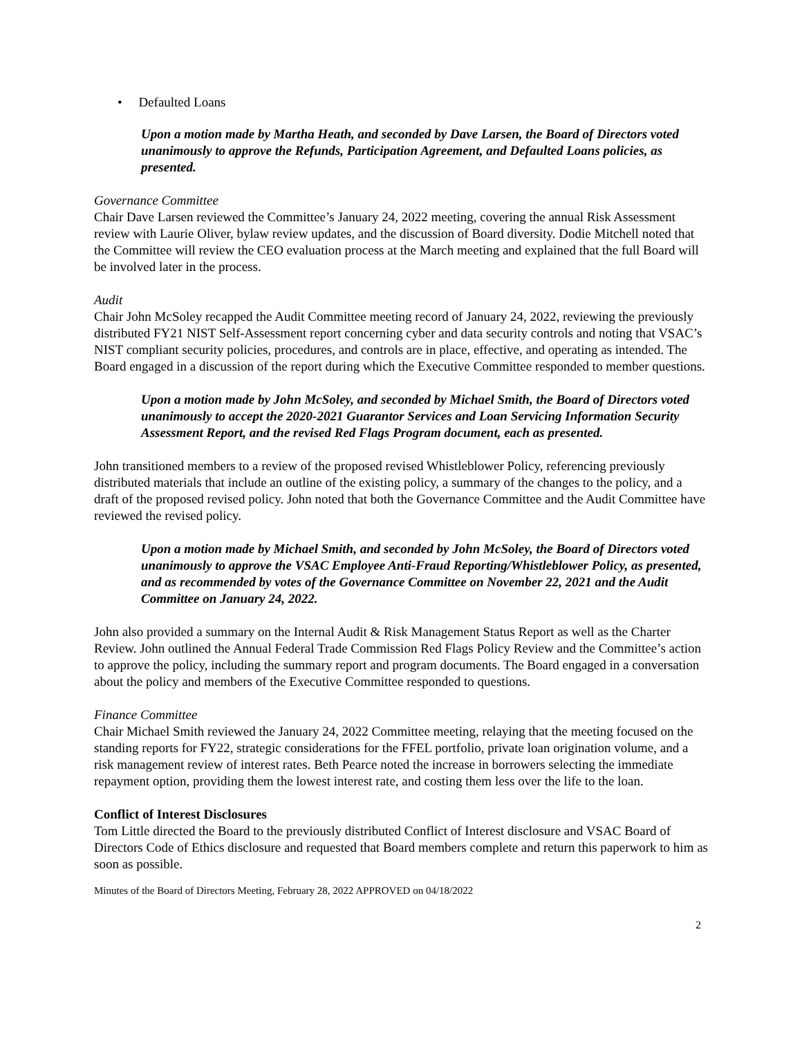• Defaulted Loans
Upon a motion made by Martha Heath, and seconded by Dave Larsen, the Board of Directors voted unanimously to approve the Refunds, Participation Agreement, and Defaulted Loans policies, as presented.
Governance Committee
Chair Dave Larsen reviewed the Committee’s January 24, 2022 meeting, covering the annual Risk Assessment review with Laurie Oliver, bylaw review updates, and the discussion of Board diversity. Dodie Mitchell noted that the Committee will review the CEO evaluation process at the March meeting and explained that the full Board will be involved later in the process.
Audit
Chair John McSoley recapped the Audit Committee meeting record of January 24, 2022, reviewing the previously distributed FY21 NIST Self-Assessment report concerning cyber and data security controls and noting that VSAC’s NIST compliant security policies, procedures, and controls are in place, effective, and operating as intended. The Board engaged in a discussion of the report during which the Executive Committee responded to member questions.
Upon a motion made by John McSoley, and seconded by Michael Smith, the Board of Directors voted unanimously to accept the 2020-2021 Guarantor Services and Loan Servicing Information Security Assessment Report, and the revised Red Flags Program document, each as presented.
John transitioned members to a review of the proposed revised Whistleblower Policy, referencing previously distributed materials that include an outline of the existing policy, a summary of the changes to the policy, and a draft of the proposed revised policy. John noted that both the Governance Committee and the Audit Committee have reviewed the revised policy.
Upon a motion made by Michael Smith, and seconded by John McSoley, the Board of Directors voted unanimously to approve the VSAC Employee Anti-Fraud Reporting/Whistleblower Policy, as presented, and as recommended by votes of the Governance Committee on November 22, 2021 and the Audit Committee on January 24, 2022.
John also provided a summary on the Internal Audit & Risk Management Status Report as well as the Charter Review. John outlined the Annual Federal Trade Commission Red Flags Policy Review and the Committee’s action to approve the policy, including the summary report and program documents. The Board engaged in a conversation about the policy and members of the Executive Committee responded to questions.
Finance Committee
Chair Michael Smith reviewed the January 24, 2022 Committee meeting, relaying that the meeting focused on the standing reports for FY22, strategic considerations for the FFEL portfolio, private loan origination volume, and a risk management review of interest rates. Beth Pearce noted the increase in borrowers selecting the immediate repayment option, providing them the lowest interest rate, and costing them less over the life to the loan.
Conflict of Interest Disclosures
Tom Little directed the Board to the previously distributed Conflict of Interest disclosure and VSAC Board of Directors Code of Ethics disclosure and requested that Board members complete and return this paperwork to him as soon as possible.
Minutes of the Board of Directors Meeting, February 28, 2022 APPROVED on 04/18/2022
2